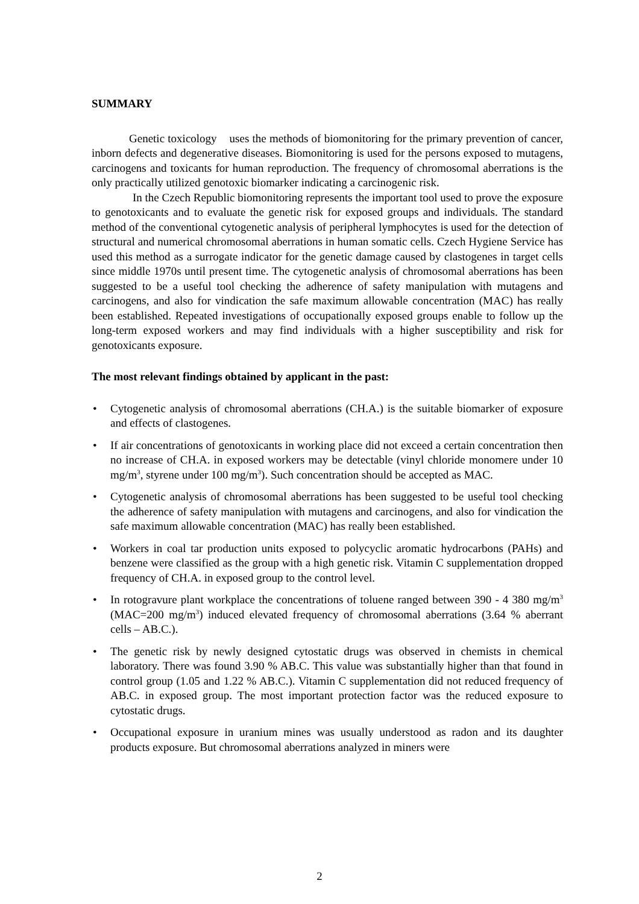SUMMARY
Genetic toxicology uses the methods of biomonitoring for the primary prevention of cancer, inborn defects and degenerative diseases. Biomonitoring is used for the persons exposed to mutagens, carcinogens and toxicants for human reproduction. The frequency of chromosomal aberrations is the only practically utilized genotoxic biomarker indicating a carcinogenic risk.
In the Czech Republic biomonitoring represents the important tool used to prove the exposure to genotoxicants and to evaluate the genetic risk for exposed groups and individuals. The standard method of the conventional cytogenetic analysis of peripheral lymphocytes is used for the detection of structural and numerical chromosomal aberrations in human somatic cells. Czech Hygiene Service has used this method as a surrogate indicator for the genetic damage caused by clastogenes in target cells since middle 1970s until present time. The cytogenetic analysis of chromosomal aberrations has been suggested to be a useful tool checking the adherence of safety manipulation with mutagens and carcinogens, and also for vindication the safe maximum allowable concentration (MAC) has really been established. Repeated investigations of occupationally exposed groups enable to follow up the long-term exposed workers and may find individuals with a higher susceptibility and risk for genotoxicants exposure.
The most relevant findings obtained by applicant in the past:
• Cytogenetic analysis of chromosomal aberrations (CH.A.) is the suitable biomarker of exposure and effects of clastogenes.
• If air concentrations of genotoxicants in working place did not exceed a certain concentration then no increase of CH.A. in exposed workers may be detectable (vinyl chloride monomere under 10 mg/m<sup>3</sup>, styrene under 100 mg/m<sup>3</sup>). Such concentration should be accepted as MAC.
• Cytogenetic analysis of chromosomal aberrations has been suggested to be useful tool checking the adherence of safety manipulation with mutagens and carcinogens, and also for vindication the safe maximum allowable concentration (MAC) has really been established.
• Workers in coal tar production units exposed to polycyclic aromatic hydrocarbons (PAHs) and benzene were classified as the group with a high genetic risk. Vitamin C supplementation dropped frequency of CH.A. in exposed group to the control level.
• In rotogravure plant workplace the concentrations of toluene ranged between 390 - 4 380 mg/m<sup>3</sup> (MAC=200 mg/m<sup>3</sup>) induced elevated frequency of chromosomal aberrations (3.64 % aberrant cells – AB.C.).
• The genetic risk by newly designed cytostatic drugs was observed in chemists in chemical laboratory. There was found 3.90 % AB.C. This value was substantially higher than that found in control group (1.05 and 1.22 % AB.C.). Vitamin C supplementation did not reduced frequency of AB.C. in exposed group. The most important protection factor was the reduced exposure to cytostatic drugs.
• Occupational exposure in uranium mines was usually understood as radon and its daughter products exposure. But chromosomal aberrations analyzed in miners were
2